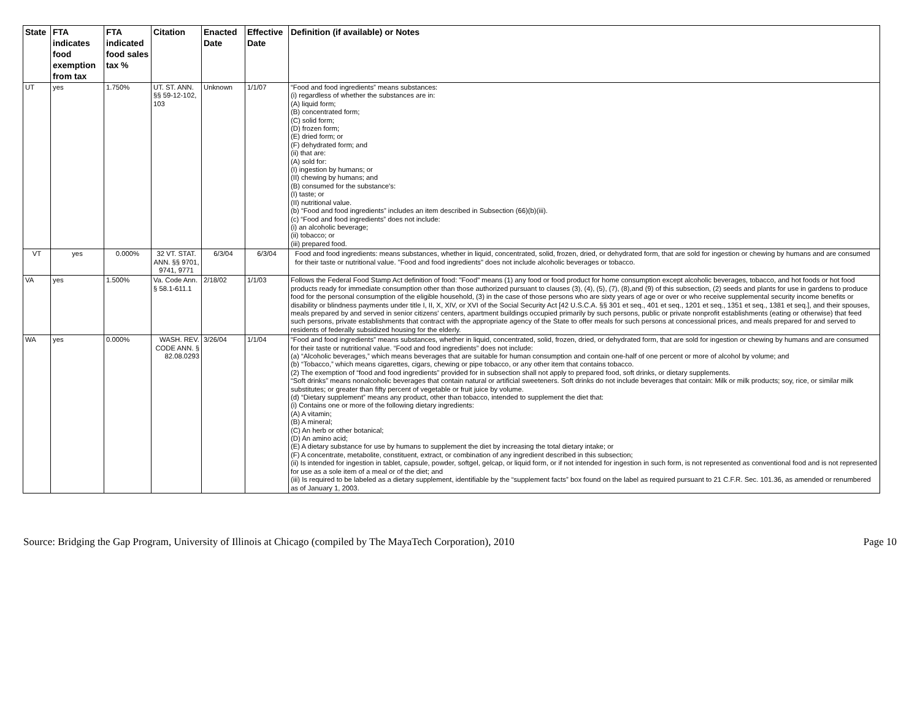| State | FTA indicates food exemption from tax | FTA indicated food sales tax % | Citation | Enacted Date | Effective Date | Definition (if available) or Notes |
| --- | --- | --- | --- | --- | --- | --- |
| UT | yes | 1.750% | UT. ST. ANN. §§ 59-12-102, 103 | Unknown | 1/1/07 | “Food and food ingredients” means substances: (i) regardless of whether the substances are in: (A) liquid form; (B) concentrated form; (C) solid form; (D) frozen form; (E) dried form; or (F) dehydrated form; and (ii) that are: (A) sold for: (I) ingestion by humans; or (II) chewing by humans; and (B) consumed for the substance's: (I) taste; or (II) nutritional value. (b) “Food and food ingredients” includes an item described in Subsection (66)(b)(iii). (c) “Food and food ingredients” does not include: (i) an alcoholic beverage; (ii) tobacco; or (iii) prepared food. |
| VT | yes | 0.000% | 32 VT. STAT. ANN. §§ 9701, 9741, 9771 | 6/3/04 | 6/3/04 | Food and food ingredients: means substances, whether in liquid, concentrated, solid, frozen, dried, or dehydrated form, that are sold for ingestion or chewing by humans and are consumed for their taste or nutritional value. "Food and food ingredients" does not include alcoholic beverages or tobacco. |
| VA | yes | 1.500% | Va. Code Ann. § 58.1-611.1 | 2/18/02 | 1/1/03 | Follows the Federal Food Stamp Act definition of food: "Food" means (1) any food or food product for home consumption except alcoholic beverages, tobacco, and hot foods or hot food products ready for immediate consumption other than those authorized pursuant to clauses (3), (4), (5), (7), (8),and (9) of this subsection, (2) seeds and plants for use in gardens to produce food for the personal consumption of the eligible household, (3) in the case of those persons who are sixty years of age or over or who receive supplemental security income benefits or disability or blindness payments under title I, II, X, XIV, or XVI of the Social Security Act [42 U.S.C.A. §§ 301 et seq., 401 et seq., 1201 et seq., 1351 et seq., 1381 et seq.], and their spouses, meals prepared by and served in senior citizens' centers, apartment buildings occupied primarily by such persons, public or private nonprofit establishments (eating or otherwise) that feed such persons, private establishments that contract with the appropriate agency of the State to offer meals for such persons at concessional prices, and meals prepared for and served to residents of federally subsidized housing for the elderly. |
| WA | yes | 0.000% | WASH. REV. CODE ANN. § 82.08.0293 | 3/26/04 | 1/1/04 | “Food and food ingredients” means substances, whether in liquid, concentrated, solid, frozen, dried, or dehydrated form, that are sold for ingestion or chewing by humans and are consumed for their taste or nutritional value. “Food and food ingredients” does not include: (a) “Alcoholic beverages,” which means beverages that are suitable for human consumption and contain one-half of one percent or more of alcohol by volume; and (b) “Tobacco,” which means cigarettes, cigars, chewing or pipe tobacco, or any other item that contains tobacco. (2) The exemption of “food and food ingredients” provided for in subsection shall not apply to prepared food, soft drinks, or dietary supplements. “Soft drinks” means nonalcoholic beverages that contain natural or artificial sweeteners. Soft drinks do not include beverages that contain: Milk or milk products; soy, rice, or similar milk substitutes; or greater than fifty percent of vegetable or fruit juice by volume. (d) “Dietary supplement” means any product, other than tobacco, intended to supplement the diet that: (i) Contains one or more of the following dietary ingredients: (A) A vitamin; (B) A mineral; (C) An herb or other botanical; (D) An amino acid; (E) A dietary substance for use by humans to supplement the diet by increasing the total dietary intake; or (F) A concentrate, metabolite, constituent, extract, or combination of any ingredient described in this subsection; (ii) Is intended for ingestion in tablet, capsule, powder, softgel, gelcap, or liquid form, or if not intended for ingestion in such form, is not represented as conventional food and is not represented for use as a sole item of a meal or of the diet; and (iii) Is required to be labeled as a dietary supplement, identifiable by the “supplement facts” box found on the label as required pursuant to 21 C.F.R. Sec. 101.36, as amended or renumbered as of January 1, 2003. |
Source: Bridging the Gap Program, University of Illinois at Chicago (compiled by The MayaTech Corporation), 2010 Page 10